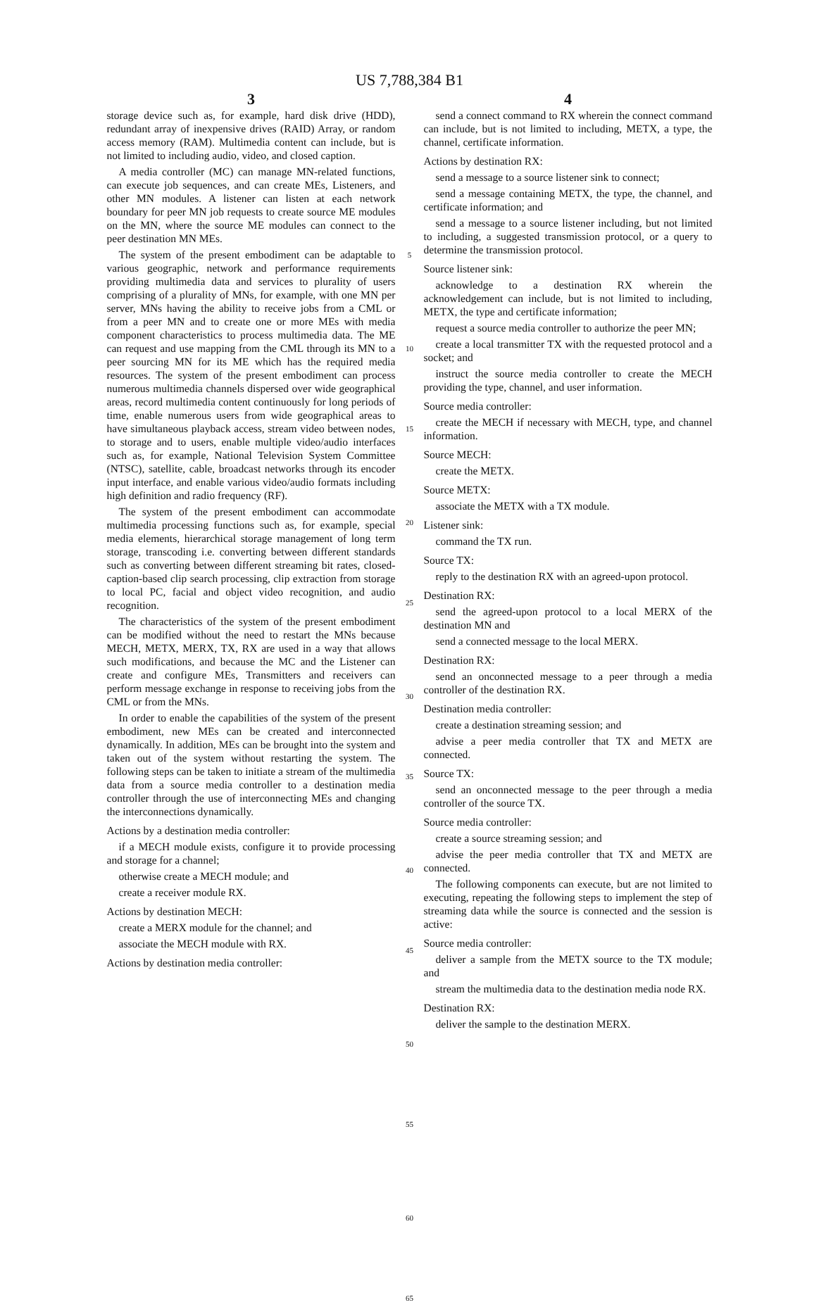US 7,788,384 B1
3
storage device such as, for example, hard disk drive (HDD), redundant array of inexpensive drives (RAID) Array, or random access memory (RAM). Multimedia content can include, but is not limited to including audio, video, and closed caption.
A media controller (MC) can manage MN-related functions, can execute job sequences, and can create MEs, Listeners, and other MN modules. A listener can listen at each network boundary for peer MN job requests to create source ME modules on the MN, where the source ME modules can connect to the peer destination MN MEs.
The system of the present embodiment can be adaptable to various geographic, network and performance requirements providing multimedia data and services to plurality of users comprising of a plurality of MNs, for example, with one MN per server, MNs having the ability to receive jobs from a CML or from a peer MN and to create one or more MEs with media component characteristics to process multimedia data. The ME can request and use mapping from the CML through its MN to a peer sourcing MN for its ME which has the required media resources. The system of the present embodiment can process numerous multimedia channels dispersed over wide geographical areas, record multimedia content continuously for long periods of time, enable numerous users from wide geographical areas to have simultaneous playback access, stream video between nodes, to storage and to users, enable multiple video/audio interfaces such as, for example, National Television System Committee (NTSC), satellite, cable, broadcast networks through its encoder input interface, and enable various video/audio formats including high definition and radio frequency (RF).
The system of the present embodiment can accommodate multimedia processing functions such as, for example, special media elements, hierarchical storage management of long term storage, transcoding i.e. converting between different standards such as converting between different streaming bit rates, closed-caption-based clip search processing, clip extraction from storage to local PC, facial and object video recognition, and audio recognition.
The characteristics of the system of the present embodiment can be modified without the need to restart the MNs because MECH, METX, MERX, TX, RX are used in a way that allows such modifications, and because the MC and the Listener can create and configure MEs, Transmitters and receivers can perform message exchange in response to receiving jobs from the CML or from the MNs.
In order to enable the capabilities of the system of the present embodiment, new MEs can be created and interconnected dynamically. In addition, MEs can be brought into the system and taken out of the system without restarting the system. The following steps can be taken to initiate a stream of the multimedia data from a source media controller to a destination media controller through the use of interconnecting MEs and changing the interconnections dynamically.
Actions by a destination media controller:
if a MECH module exists, configure it to provide processing and storage for a channel;
otherwise create a MECH module; and
create a receiver module RX.
Actions by destination MECH:
create a MERX module for the channel; and
associate the MECH module with RX.
Actions by destination media controller:
5
10
15
20
25
30
35
40
45
50
55
60
65
4
send a connect command to RX wherein the connect command can include, but is not limited to including, METX, a type, the channel, certificate information.
Actions by destination RX:
send a message to a source listener sink to connect;
send a message containing METX, the type, the channel, and certificate information; and
send a message to a source listener including, but not limited to including, a suggested transmission protocol, or a query to determine the transmission protocol.
Source listener sink:
acknowledge to a destination RX wherein the acknowledgement can include, but is not limited to including, METX, the type and certificate information;
request a source media controller to authorize the peer MN;
create a local transmitter TX with the requested protocol and a socket; and
instruct the source media controller to create the MECH providing the type, channel, and user information.
Source media controller:
create the MECH if necessary with MECH, type, and channel information.
Source MECH:
create the METX.
Source METX:
associate the METX with a TX module.
Listener sink:
command the TX run.
Source TX:
reply to the destination RX with an agreed-upon protocol.
Destination RX:
send the agreed-upon protocol to a local MERX of the destination MN and
send a connected message to the local MERX.
Destination RX:
send an onconnected message to a peer through a media controller of the destination RX.
Destination media controller:
create a destination streaming session; and
advise a peer media controller that TX and METX are connected.
Source TX:
send an onconnected message to the peer through a media controller of the source TX.
Source media controller:
create a source streaming session; and
advise the peer media controller that TX and METX are connected.
The following components can execute, but are not limited to executing, repeating the following steps to implement the step of streaming data while the source is connected and the session is active:
Source media controller:
deliver a sample from the METX source to the TX module; and
stream the multimedia data to the destination media node RX.
Destination RX:
deliver the sample to the destination MERX.